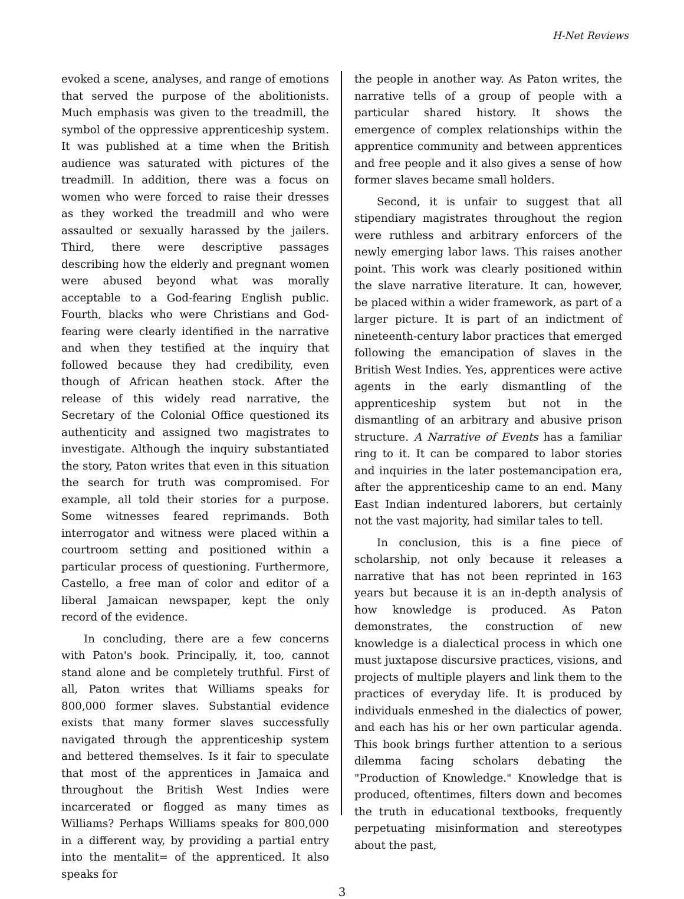H-Net Reviews
evoked a scene, analyses, and range of emotions that served the purpose of the abolitionists. Much emphasis was given to the treadmill, the symbol of the oppressive apprenticeship system. It was published at a time when the British audience was saturated with pictures of the treadmill. In addition, there was a focus on women who were forced to raise their dresses as they worked the treadmill and who were assaulted or sexually harassed by the jailers. Third, there were descriptive passages describing how the elderly and pregnant women were abused beyond what was morally acceptable to a God-fearing English public. Fourth, blacks who were Christians and God-fearing were clearly identified in the narrative and when they testified at the inquiry that followed because they had credibility, even though of African heathen stock. After the release of this widely read narrative, the Secretary of the Colonial Office questioned its authenticity and assigned two magistrates to investigate. Although the inquiry substantiated the story, Paton writes that even in this situation the search for truth was compromised. For example, all told their stories for a purpose. Some witnesses feared reprimands. Both interrogator and witness were placed within a courtroom setting and positioned within a particular process of questioning. Furthermore, Castello, a free man of color and editor of a liberal Jamaican newspaper, kept the only record of the evidence.
In concluding, there are a few concerns with Paton's book. Principally, it, too, cannot stand alone and be completely truthful. First of all, Paton writes that Williams speaks for 800,000 former slaves. Substantial evidence exists that many former slaves successfully navigated through the apprenticeship system and bettered themselves. Is it fair to speculate that most of the apprentices in Jamaica and throughout the British West Indies were incarcerated or flogged as many times as Williams? Perhaps Williams speaks for 800,000 in a different way, by providing a partial entry into the mentalit= of the apprenticed. It also speaks for
the people in another way. As Paton writes, the narrative tells of a group of people with a particular shared history. It shows the emergence of complex relationships within the apprentice community and between apprentices and free people and it also gives a sense of how former slaves became small holders.
Second, it is unfair to suggest that all stipendiary magistrates throughout the region were ruthless and arbitrary enforcers of the newly emerging labor laws. This raises another point. This work was clearly positioned within the slave narrative literature. It can, however, be placed within a wider framework, as part of a larger picture. It is part of an indictment of nineteenth-century labor practices that emerged following the emancipation of slaves in the British West Indies. Yes, apprentices were active agents in the early dismantling of the apprenticeship system but not in the dismantling of an arbitrary and abusive prison structure. A Narrative of Events has a familiar ring to it. It can be compared to labor stories and inquiries in the later postemancipation era, after the apprenticeship came to an end. Many East Indian indentured laborers, but certainly not the vast majority, had similar tales to tell.
In conclusion, this is a fine piece of scholarship, not only because it releases a narrative that has not been reprinted in 163 years but because it is an in-depth analysis of how knowledge is produced. As Paton demonstrates, the construction of new knowledge is a dialectical process in which one must juxtapose discursive practices, visions, and projects of multiple players and link them to the practices of everyday life. It is produced by individuals enmeshed in the dialectics of power, and each has his or her own particular agenda. This book brings further attention to a serious dilemma facing scholars debating the "Production of Knowledge." Knowledge that is produced, oftentimes, filters down and becomes the truth in educational textbooks, frequently perpetuating misinformation and stereotypes about the past,
3